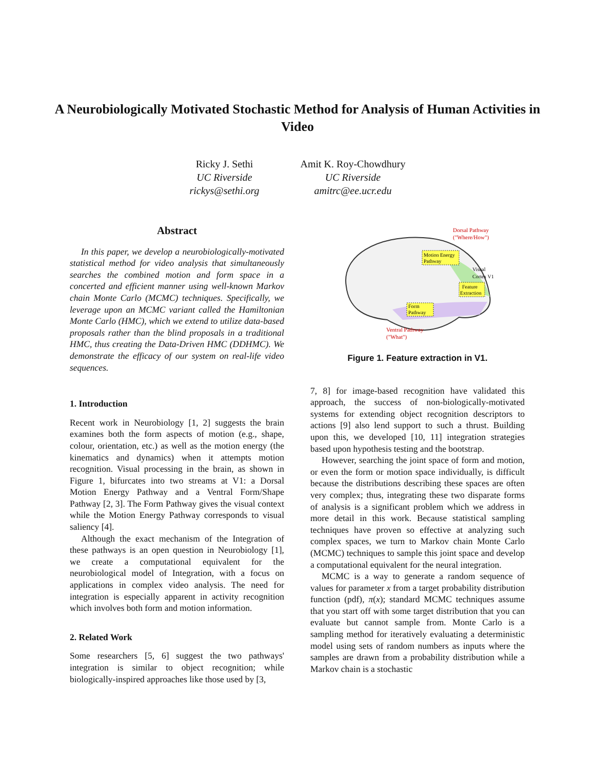A Neurobiologically Motivated Stochastic Method for Analysis of Human Activities in Video
Ricky J. Sethi
UC Riverside
rickys@sethi.org
Amit K. Roy-Chowdhury
UC Riverside
amitrc@ee.ucr.edu
Abstract
In this paper, we develop a neurobiologically-motivated statistical method for video analysis that simultaneously searches the combined motion and form space in a concerted and efficient manner using well-known Markov chain Monte Carlo (MCMC) techniques. Specifically, we leverage upon an MCMC variant called the Hamiltonian Monte Carlo (HMC), which we extend to utilize data-based proposals rather than the blind proposals in a traditional HMC, thus creating the Data-Driven HMC (DDHMC). We demonstrate the efficacy of our system on real-life video sequences.
1. Introduction
Recent work in Neurobiology [1, 2] suggests the brain examines both the form aspects of motion (e.g., shape, colour, orientation, etc.) as well as the motion energy (the kinematics and dynamics) when it attempts motion recognition. Visual processing in the brain, as shown in Figure 1, bifurcates into two streams at V1: a Dorsal Motion Energy Pathway and a Ventral Form/Shape Pathway [2, 3]. The Form Pathway gives the visual context while the Motion Energy Pathway corresponds to visual saliency [4].
Although the exact mechanism of the Integration of these pathways is an open question in Neurobiology [1], we create a computational equivalent for the neurobiological model of Integration, with a focus on applications in complex video analysis. The need for integration is especially apparent in activity recognition which involves both form and motion information.
2. Related Work
Some researchers [5, 6] suggest the two pathways' integration is similar to object recognition; while biologically-inspired approaches like those used by [3,
Motion Energy
Pathway
Feature
Extraction
Form
Pathway
Visual
Cortex V1
Dorsal Pathway
("Where/How")
Ventral Pathway
("What")
Figure 1. Feature extraction in V1.
7, 8] for image-based recognition have validated this approach, the success of non-biologically-motivated systems for extending object recognition descriptors to actions [9] also lend support to such a thrust. Building upon this, we developed [10, 11] integration strategies based upon hypothesis testing and the bootstrap.
However, searching the joint space of form and motion, or even the form or motion space individually, is difficult because the distributions describing these spaces are often very complex; thus, integrating these two disparate forms of analysis is a significant problem which we address in more detail in this work. Because statistical sampling techniques have proven so effective at analyzing such complex spaces, we turn to Markov chain Monte Carlo (MCMC) techniques to sample this joint space and develop a computational equivalent for the neural integration.
MCMC is a way to generate a random sequence of values for parameter x from a target probability distribution function (pdf), π(x); standard MCMC techniques assume that you start off with some target distribution that you can evaluate but cannot sample from. Monte Carlo is a sampling method for iteratively evaluating a deterministic model using sets of random numbers as inputs where the samples are drawn from a probability distribution while a Markov chain is a stochastic